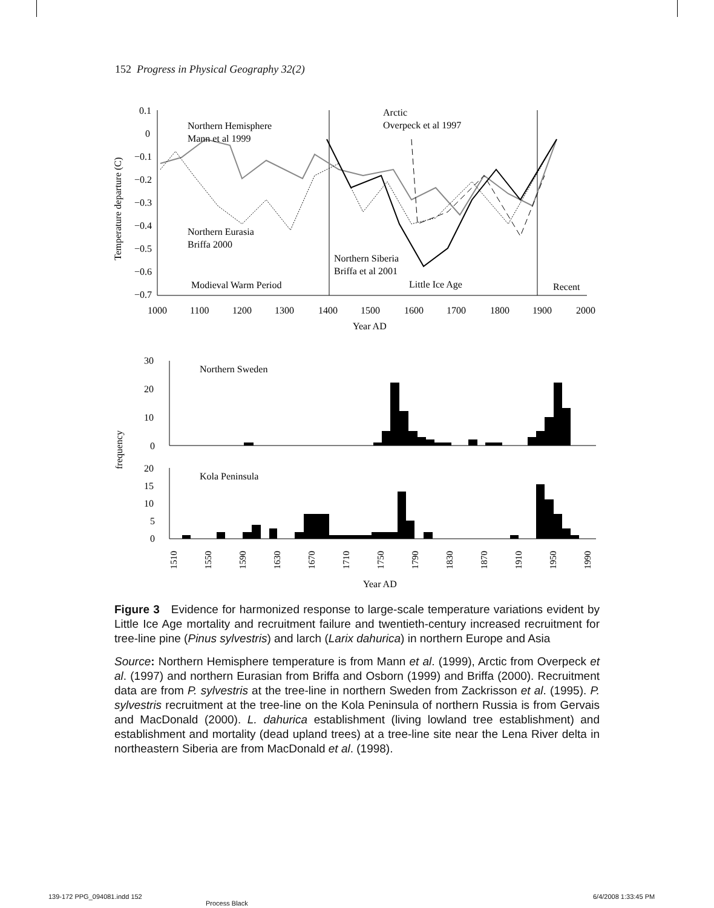152 Progress in Physical Geography 32(2)
0.1
0
−0.1
−0.2
−0.3
−0.4
−0.5
−0.6
−0.7
Temperature departure (C)
Northern Hemisphere
Mann et al 1999
Arctic
Overpeck et al 1997
Northern Eurasia
Briffa 2000
Northern Siberia
Briffa et al 2001
Modieval Warm Period
Little Ice Age
Recent
1000
1100
1200
1300
1400
1500
1600
1700
1800
1900
2000
Year AD
30
20
10
0
Northern Sweden
frequency
20
15
10
5
0
Kola Peninsula
1510
1550
1590
1630
1670
1710
1750
1790
1830
1870
1910
1950
1990
Year AD
Figure 3 Evidence for harmonized response to large-scale temperature variations evident by Little Ice Age mortality and recruitment failure and twentieth-century increased recruitment for tree-line pine (Pinus sylvestris) and larch (Larix dahurica) in northern Europe and Asia
Source: Northern Hemisphere temperature is from Mann et al. (1999), Arctic from Overpeck et al. (1997) and northern Eurasian from Briffa and Osborn (1999) and Briffa (2000). Recruitment data are from P. sylvestris at the tree-line in northern Sweden from Zackrisson et al. (1995). P. sylvestris recruitment at the tree-line on the Kola Peninsula of northern Russia is from Gervais and MacDonald (2000). L. dahurica establishment (living lowland tree establishment) and establishment and mortality (dead upland trees) at a tree-line site near the Lena River delta in northeastern Siberia are from MacDonald et al. (1998).
139-172 PPG_094081.indd 152
Process Black
6/4/2008 1:33:45 PM